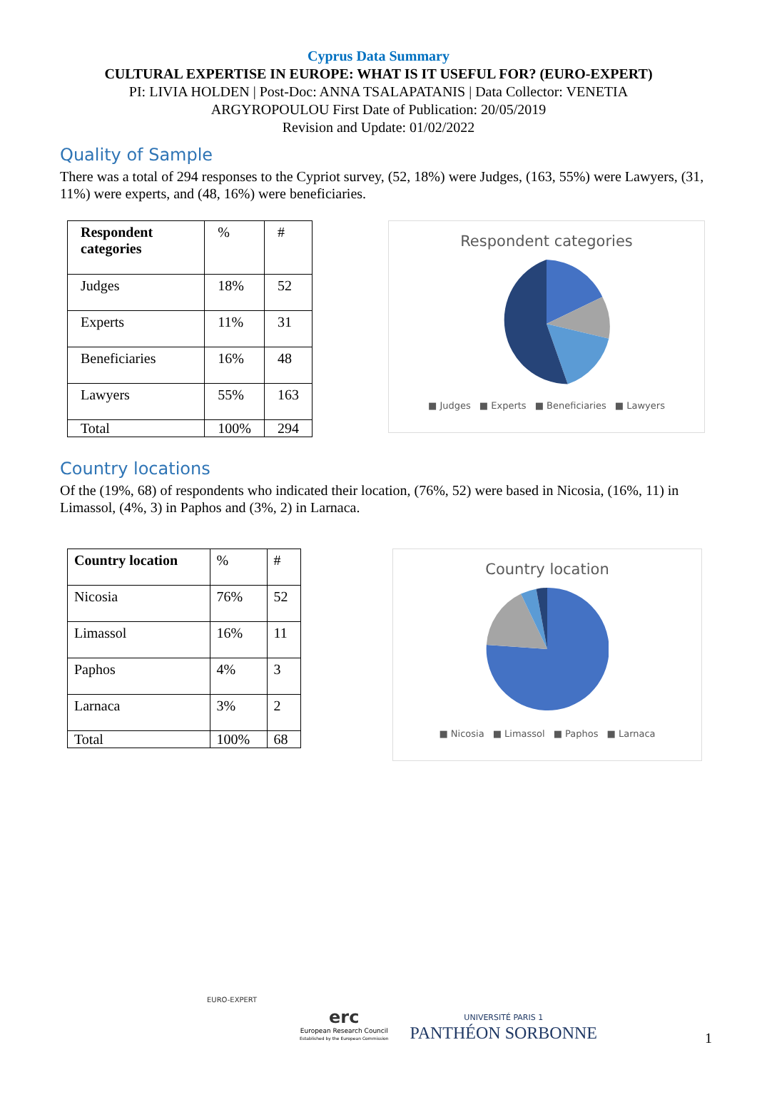Cyprus Data Summary
CULTURAL EXPERTISE IN EUROPE: WHAT IS IT USEFUL FOR? (EURO-EXPERT)
PI: LIVIA HOLDEN | Post-Doc: ANNA TSALAPATANIS | Data Collector: VENETIA
ARGYROPOULOU First Date of Publication: 20/05/2019
Revision and Update: 01/02/2022
Quality of Sample
There was a total of 294 responses to the Cypriot survey, (52, 18%) were Judges, (163, 55%) were Lawyers, (31, 11%) were experts, and (48, 16%) were beneficiaries.
| Respondent categories | % | # |
| Judges | 18% | 52 |
| Experts | 11% | 31 |
| Beneficiaries | 16% | 48 |
| Lawyers | 55% | 163 |
| Total | 100% | 294 |
Respondent categories
■ Judges ■ Experts ■ Beneficiaries ■ Lawyers
Country locations
Of the (19%, 68) of respondents who indicated their location, (76%, 52) were based in Nicosia, (16%, 11) in Limassol, (4%, 3) in Paphos and (3%, 2) in Larnaca.
| Country location | % | # |
| Nicosia | 76% | 52 |
| Limassol | 16% | 11 |
| Paphos | 4% | 3 |
| Larnaca | 3% | 2 |
| Total | 100% | 68 |
Country location
■ Nicosia ■ Limassol ■ Paphos ■ Larnaca
EURO-EXPERT
erc
European Research Council
Established by the European Commission
UNIVERSITÉ PARIS 1
PANTHÉON SORBONNE
1